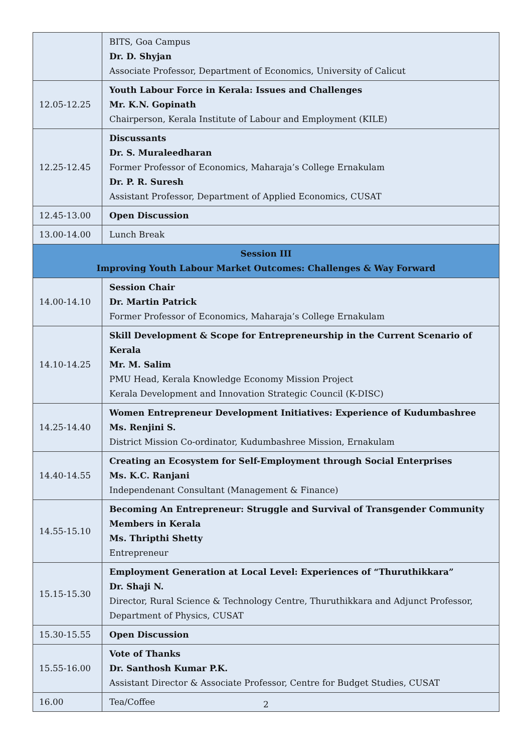| | BITS, Goa Campus Dr. D. Shyjan Associate Professor, Department of Economics, University of Calicut |
| 12.05-12.25 | Youth Labour Force in Kerala: Issues and Challenges Mr. K.N. Gopinath Chairperson, Kerala Institute of Labour and Employment (KILE) |
| 12.25-12.45 | Discussants Dr. S. Muraleedharan Former Professor of Economics, Maharaja’s College Ernakulam Dr. P. R. Suresh Assistant Professor, Department of Applied Economics, CUSAT |
| 12.45-13.00 | Open Discussion |
| 13.00-14.00 | Lunch Break |
| Session III Improving Youth Labour Market Outcomes: Challenges & Way Forward | |
| 14.00-14.10 | Session Chair Dr. Martin Patrick Former Professor of Economics, Maharaja’s College Ernakulam |
| 14.10-14.25 | Skill Development & Scope for Entrepreneurship in the Current Scenario of Kerala Mr. M. Salim PMU Head, Kerala Knowledge Economy Mission Project Kerala Development and Innovation Strategic Council (K-DISC) |
| 14.25-14.40 | Women Entrepreneur Development Initiatives: Experience of Kudumbashree Ms. Renjini S. District Mission Co-ordinator, Kudumbashree Mission, Ernakulam |
| 14.40-14.55 | Creating an Ecosystem for Self-Employment through Social Enterprises Ms. K.C. Ranjani Independenant Consultant (Management & Finance) |
| 14.55-15.10 | Becoming An Entrepreneur: Struggle and Survival of Transgender Community Members in Kerala Ms. Thripthi Shetty Entrepreneur |
| 15.15-15.30 | Employment Generation at Local Level: Experiences of “Thuruthikkara” Dr. Shaji N. Director, Rural Science & Technology Centre, Thuruthikkara and Adjunct Professor, Department of Physics, CUSAT |
| 15.30-15.55 | Open Discussion |
| 15.55-16.00 | Vote of Thanks Dr. Santhosh Kumar P.K. Assistant Director & Associate Professor, Centre for Budget Studies, CUSAT |
| 16.00 | Tea/Coffee |
2